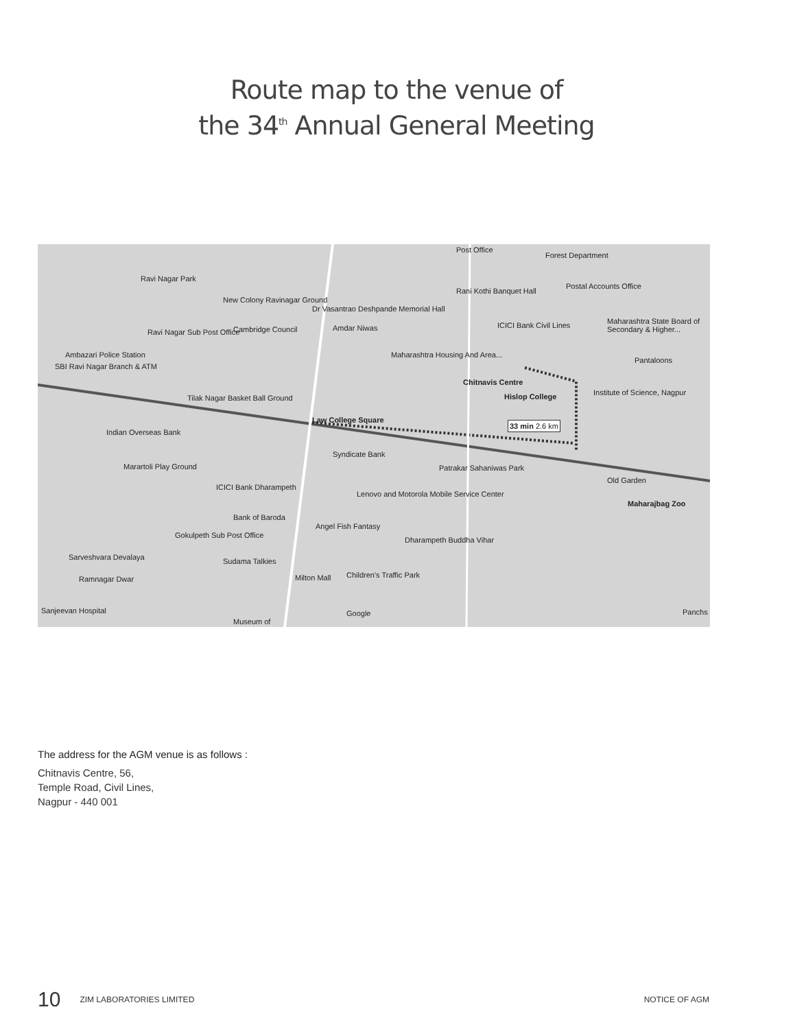Route map to the venue of
the 34<sup>th</sup> Annual General Meeting
Post Office
Forest Department
Ravi Nagar Park
Rani Kothi Banquet Hall
Postal Accounts Office
New Colony Ravinagar Ground
Dr Vasantrao Deshpande Memorial Hall
Maharashtra State Board of Secondary & Higher... ICICI Bank Civil Lines Cambridge Council Amdar Niwas Ravi Nagar Sub Post Office
Ambazari Police Station Maharashtra Housing And Area...
Pantaloons
SBI Ravi Nagar Branch & ATM
Chitnavis Centre
Hislop College Institute of Science, Nagpur
Tilak Nagar Basket Ball Ground
Law College Square 33 min 2.6 km
Indian Overseas Bank
Syndicate Bank
Patrakar Sahaniwas Park Marartoli Play Ground
Old Garden
ICICI Bank Dharampeth
Lenovo and Motorola Mobile Service Center
Maharajbag Zoo
Bank of Baroda
Angel Fish Fantasy
Dharampeth Buddha Vihar
Gokulpeth Sub Post Office
Sarveshvara Devalaya Sudama Talkies
Milton Mall Children's Traffic Park Ramnagar Dwar
Sanjeevan Hospital Google
Museum of
Panchs
The address for the AGM venue is as follows :
Chitnavis Centre, 56,
Temple Road, Civil Lines,
Nagpur - 440 001
10 ZIM LABORATORIES LIMITED NOTICE OF AGM